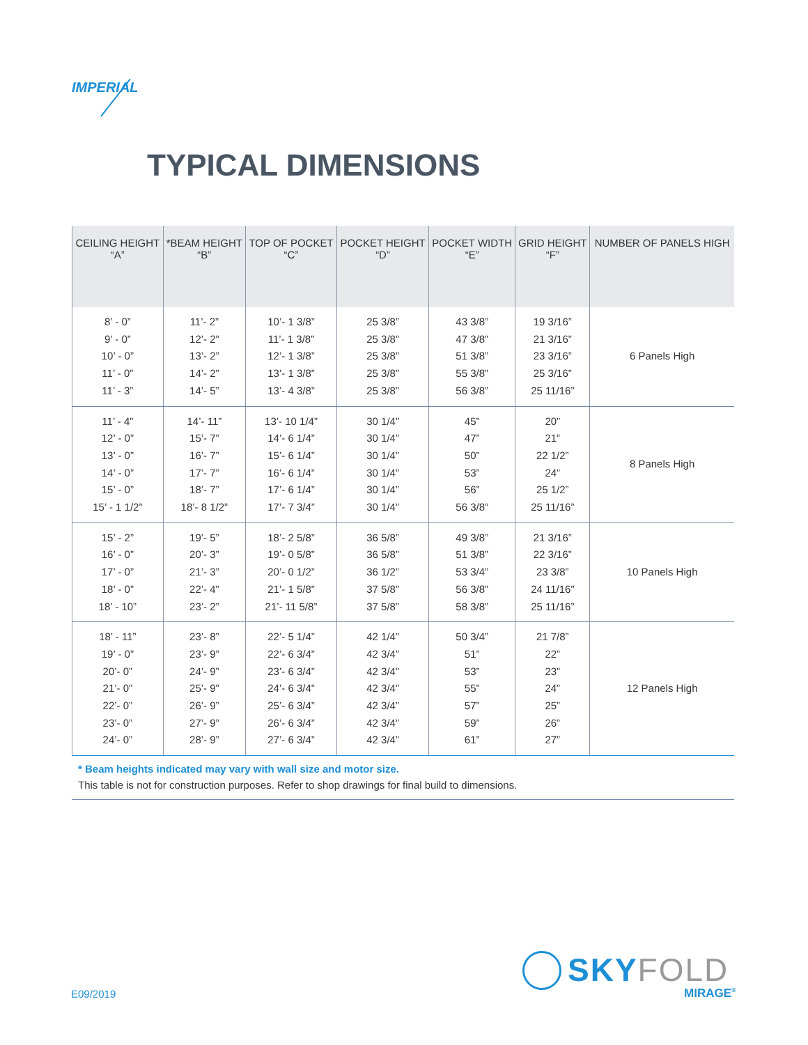IMPERIAL
TYPICAL DIMENSIONS
| CEILING HEIGHT “A” | *BEAM HEIGHT “B” | TOP OF POCKET “C” | POCKET HEIGHT “D” | POCKET WIDTH “E” | GRID HEIGHT “F” | NUMBER OF PANELS HIGH |
| --- | --- | --- | --- | --- | --- | --- |
| 8’ - 0” 9’ - 0” 10’ - 0” 11’ - 0” 11’ - 3” | 11’- 2” 12’- 2” 13’- 2” 14’- 2” 14’- 5” | 10’- 1 3/8” 11’- 1 3/8” 12’- 1 3/8” 13’- 1 3/8” 13’- 4 3/8” | 25 3/8” 25 3/8” 25 3/8” 25 3/8” 25 3/8” | 43 3/8” 47 3/8” 51 3/8” 55 3/8” 56 3/8” | 19 3/16” 21 3/16” 23 3/16” 25 3/16” 25 11/16” | 6 Panels High |
| 11’ - 4” 12’ - 0” 13’ - 0” 14’ - 0” 15’ - 0” 15’ - 1 1/2” | 14’- 11” 15’- 7” 16’- 7” 17’- 7” 18’- 7” 18’- 8 1/2” | 13’- 10 1/4” 14’- 6 1/4” 15’- 6 1/4” 16’- 6 1/4” 17’- 6 1/4” 17’- 7 3/4” | 30 1/4” 30 1/4” 30 1/4” 30 1/4” 30 1/4” 30 1/4” | 45” 47” 50” 53” 56” 56 3/8” | 20” 21” 22 1/2” 24” 25 1/2” 25 11/16” | 8 Panels High |
| 15’ - 2” 16’ - 0” 17’ - 0” 18’ - 0” 18’ - 10” | 19’- 5” 20’- 3” 21’- 3” 22’- 4” 23’- 2” | 18’- 2 5/8” 19’- 0 5/8” 20’- 0 1/2” 21’- 1 5/8” 21’- 11 5/8” | 36 5/8” 36 5/8” 36 1/2” 37 5/8” 37 5/8” | 49 3/8” 51 3/8” 53 3/4” 56 3/8” 58 3/8” | 21 3/16” 22 3/16” 23 3/8” 24 11/16” 25 11/16” | 10 Panels High |
| 18’ - 11” 19’ - 0” 20’- 0” 21’- 0” 22’- 0” 23’- 0” 24’- 0” | 23’- 8” 23’- 9” 24’- 9” 25’- 9” 26’- 9” 27’- 9” 28’- 9” | 22’- 5 1/4” 22’- 6 3/4” 23’- 6 3/4” 24’- 6 3/4” 25’- 6 3/4” 26’- 6 3/4” 27’- 6 3/4” | 42 1/4” 42 3/4” 42 3/4” 42 3/4” 42 3/4” 42 3/4” 42 3/4” | 50 3/4” 51” 53” 55” 57” 59” 61” | 21 7/8” 22” 23” 24” 25” 26” 27” | 12 Panels High |
* Beam heights indicated may vary with wall size and motor size.
This table is not for construction purposes. Refer to shop drawings for final build to dimensions.
E09/2019
SKYFOLD
MIRAGE<sup>®</sup>